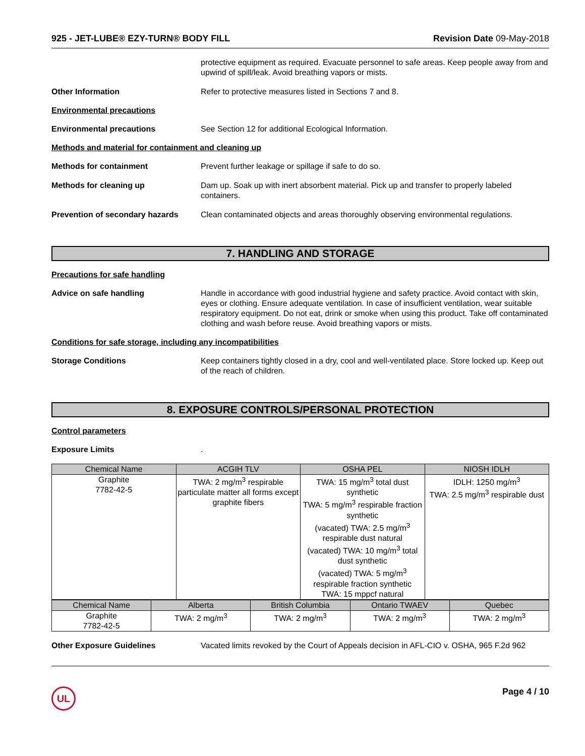925 - JET-LUBE® EZY-TURN® BODY FILL Revision Date 09-May-2018
protective equipment as required. Evacuate personnel to safe areas. Keep people away from and upwind of spill/leak. Avoid breathing vapors or mists.
Other Information Refer to protective measures listed in Sections 7 and 8.
Environmental precautions
Environmental precautions See Section 12 for additional Ecological Information.
Methods and material for containment and cleaning up
Methods for containment Prevent further leakage or spillage if safe to do so.
Methods for cleaning up Dam up. Soak up with inert absorbent material. Pick up and transfer to properly labeled containers.
Prevention of secondary hazards
Clean contaminated objects and areas thoroughly observing environmental regulations.
7. HANDLING AND STORAGE
Precautions for safe handling
Advice on safe handling Handle in accordance with good industrial hygiene and safety practice. Avoid contact with skin, eyes or clothing. Ensure adequate ventilation. In case of insufficient ventilation, wear suitable respiratory equipment. Do not eat, drink or smoke when using this product. Take off contaminated clothing and wash before reuse. Avoid breathing vapors or mists.
Conditions for safe storage, including any incompatibilities
Storage Conditions Keep containers tightly closed in a dry, cool and well-ventilated place. Store locked up. Keep out of the reach of children.
8. EXPOSURE CONTROLS/PERSONAL PROTECTION
Control parameters
Exposure Limits .
| Chemical Name | ACGIH TLV | OSHA PEL | NIOSH IDLH |
| --- | --- | --- | --- |
| Graphite 7782-42-5 | TWA: 2 mg/m<sup>3</sup> respirable particulate matter all forms except graphite fibers | TWA: 15 mg/m<sup>3</sup> total dust synthetic TWA: 5 mg/m<sup>3</sup> respirable fraction synthetic (vacated) TWA: 2.5 mg/m<sup>3</sup> respirable dust natural (vacated) TWA: 10 mg/m<sup>3</sup> total dust synthetic (vacated) TWA: 5 mg/m<sup>3</sup> respirable fraction synthetic TWA: 15 mppcf natural | IDLH: 1250 mg/m<sup>3</sup> TWA: 2.5 mg/m<sup>3</sup> respirable dust |
| Chemical Name | Alberta | British Columbia | Ontario TWAEV | Quebec |
| --- | --- | --- | --- | --- |
| Graphite 7782-42-5 | TWA: 2 mg/m<sup>3</sup> | TWA: 2 mg/m<sup>3</sup> | TWA: 2 mg/m<sup>3</sup> | TWA: 2 mg/m<sup>3</sup> |
Other Exposure Guidelines Vacated limits revoked by the Court of Appeals decision in AFL-CIO v. OSHA, 965 F.2d 962
UL Page 4 / 10